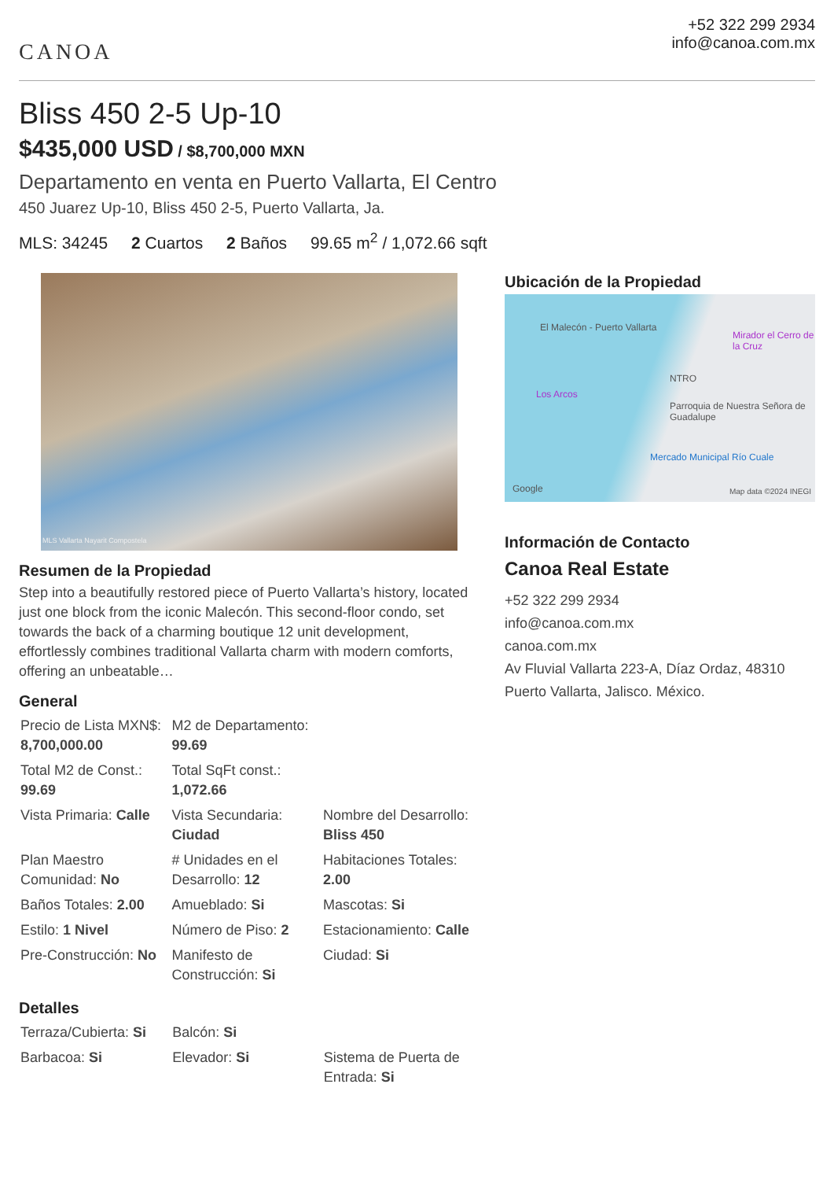CANOA
+52 322 299 2934
info@canoa.com.mx
Bliss 450 2-5 Up-10
$435,000 USD / $8,700,000 MXN
Departamento en venta en Puerto Vallarta, El Centro
450 Juarez Up-10, Bliss 450 2-5, Puerto Vallarta, Ja.
MLS: 34245 2 Cuartos 2 Baños 99.65 m<sup>2</sup> / 1,072.66 sqft
MLS Vallarta Nayarit Compostela
Resumen de la Propiedad
Step into a beautifully restored piece of Puerto Vallarta’s history, located just one block from the iconic Malecón. This second-floor condo, set towards the back of a charming boutique 12 unit development, effortlessly combines traditional Vallarta charm with modern comforts, offering an unbeatable…
General
| Precio de Lista MXN$: 8,700,000.00 | M2 de Departamento: 99.69 | |
| Total M2 de Const.: 99.69 | Total SqFt const.: 1,072.66 | |
| Vista Primaria: Calle | Vista Secundaria: Ciudad | Nombre del Desarrollo: Bliss 450 |
| Plan Maestro Comunidad: No | # Unidades en el Desarrollo: 12 | Habitaciones Totales: 2.00 |
| Baños Totales: 2.00 | Amueblado: Si | Mascotas: Si |
| Estilo: 1 Nivel | Número de Piso: 2 | Estacionamiento: Calle |
| Pre-Construcción: No | Manifesto de Construcción: Si | Ciudad: Si |
Detalles
| Terraza/Cubierta: Si | Balcón: Si | |
| Barbacoa: Si | Elevador: Si | Sistema de Puerta de Entrada: Si |
Ubicación de la Propiedad
El Malecón - Puerto Vallarta
Mirador el Cerro de la Cruz
NTRO
Los Arcos
Parroquia de Nuestra Señora de Guadalupe
Mercado Municipal Río Cuale
Google Map data ©2024 INEGI
Información de Contacto
Canoa Real Estate
+52 322 299 2934
info@canoa.com.mx
canoa.com.mx
Av Fluvial Vallarta 223-A, Díaz Ordaz, 48310 Puerto Vallarta, Jalisco. México.